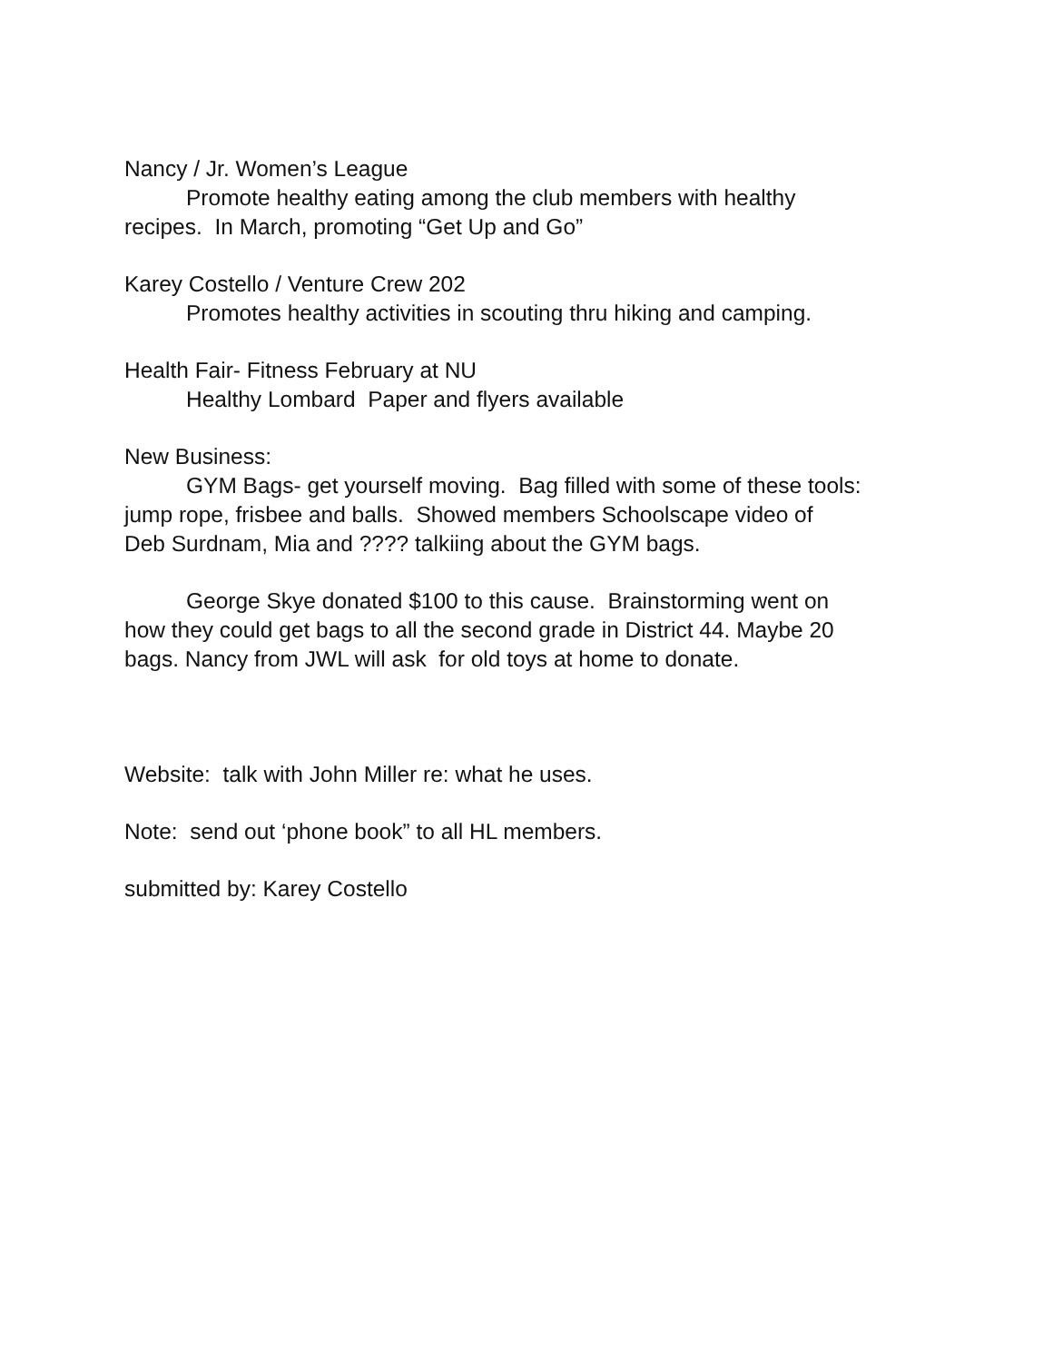Nancy / Jr. Women’s League
Promote healthy eating among the club members with healthy
recipes. In March, promoting “Get Up and Go”
Karey Costello / Venture Crew 202
Promotes healthy activities in scouting thru hiking and camping.
Health Fair- Fitness February at NU
Healthy Lombard Paper and flyers available
New Business:
GYM Bags- get yourself moving. Bag filled with some of these tools:
jump rope, frisbee and balls. Showed members Schoolscape video of
Deb Surdnam, Mia and ???? talkiing about the GYM bags.
George Skye donated $100 to this cause. Brainstorming went on
how they could get bags to all the second grade in District 44. Maybe 20
bags. Nancy from JWL will ask for old toys at home to donate.
Website: talk with John Miller re: what he uses.
Note: send out ‘phone book” to all HL members.
submitted by: Karey Costello